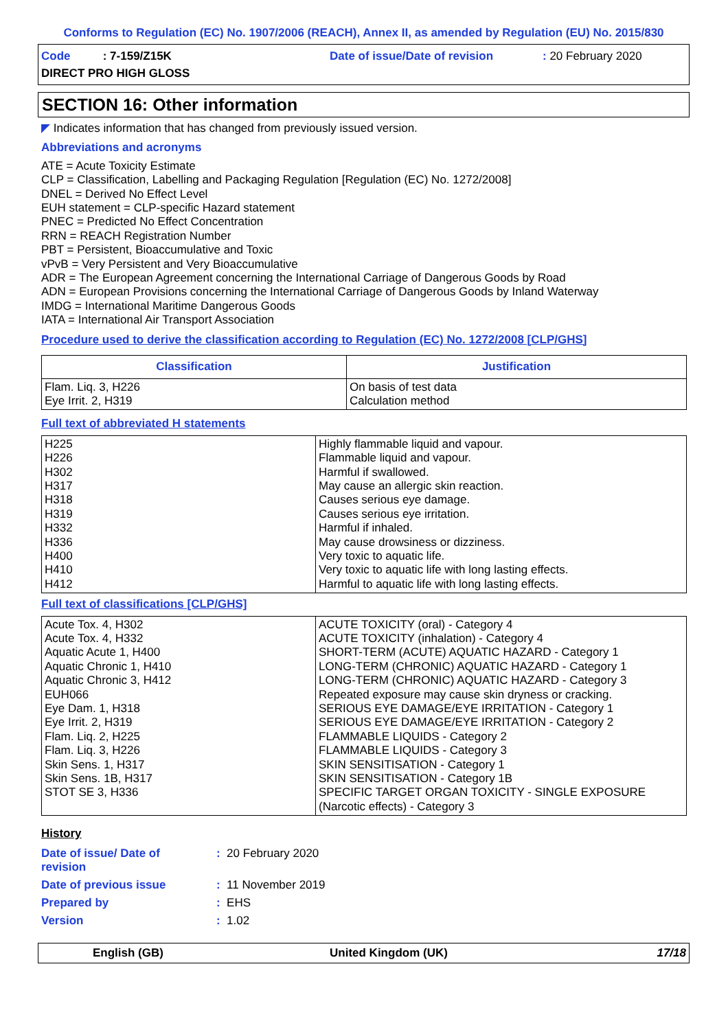Conforms to Regulation (EC) No. 1907/2006 (REACH), Annex II, as amended by Regulation (EU) No. 2015/830
Code : 7-159/Z15K
Date of issue/Date of revision
: 20 February 2020
DIRECT PRO HIGH GLOSS
SECTION 16: Other information
◤ Indicates information that has changed from previously issued version.
Abbreviations and acronyms
ATE = Acute Toxicity Estimate
CLP = Classification, Labelling and Packaging Regulation [Regulation (EC) No. 1272/2008]
DNEL = Derived No Effect Level
EUH statement = CLP-specific Hazard statement
PNEC = Predicted No Effect Concentration
RRN = REACH Registration Number
PBT = Persistent, Bioaccumulative and Toxic
vPvB = Very Persistent and Very Bioaccumulative
ADR = The European Agreement concerning the International Carriage of Dangerous Goods by Road
ADN = European Provisions concerning the International Carriage of Dangerous Goods by Inland Waterway
IMDG = International Maritime Dangerous Goods
IATA = International Air Transport Association
Procedure used to derive the classification according to Regulation (EC) No. 1272/2008 [CLP/GHS]
| Classification | Justification |
| --- | --- |
| Flam. Liq. 3, H226 Eye Irrit. 2, H319 | On basis of test data Calculation method |
Full text of abbreviated H statements
| H225 H226 H302 H317 H318 H319 H332 H336 H400 H410 H412 | Highly flammable liquid and vapour. Flammable liquid and vapour. Harmful if swallowed. May cause an allergic skin reaction. Causes serious eye damage. Causes serious eye irritation. Harmful if inhaled. May cause drowsiness or dizziness. Very toxic to aquatic life. Very toxic to aquatic life with long lasting effects. Harmful to aquatic life with long lasting effects. |
Full text of classifications [CLP/GHS]
| Acute Tox. 4, H302 Acute Tox. 4, H332 Aquatic Acute 1, H400 Aquatic Chronic 1, H410 Aquatic Chronic 3, H412 EUH066 Eye Dam. 1, H318 Eye Irrit. 2, H319 Flam. Liq. 2, H225 Flam. Liq. 3, H226 Skin Sens. 1, H317 Skin Sens. 1B, H317 STOT SE 3, H336 | ACUTE TOXICITY (oral) - Category 4 ACUTE TOXICITY (inhalation) - Category 4 SHORT-TERM (ACUTE) AQUATIC HAZARD - Category 1 LONG-TERM (CHRONIC) AQUATIC HAZARD - Category 1 LONG-TERM (CHRONIC) AQUATIC HAZARD - Category 3 Repeated exposure may cause skin dryness or cracking. SERIOUS EYE DAMAGE/EYE IRRITATION - Category 1 SERIOUS EYE DAMAGE/EYE IRRITATION - Category 2 FLAMMABLE LIQUIDS - Category 2 FLAMMABLE LIQUIDS - Category 3 SKIN SENSITISATION - Category 1 SKIN SENSITISATION - Category 1B SPECIFIC TARGET ORGAN TOXICITY - SINGLE EXPOSURE (Narcotic effects) - Category 3 |
History
Date of issue/ Date of
revision
: 20 February 2020
Date of previous issue
: 11 November 2019
Prepared by
: EHS
Version
: 1.02
English (GB)
United Kingdom (UK)
17/18